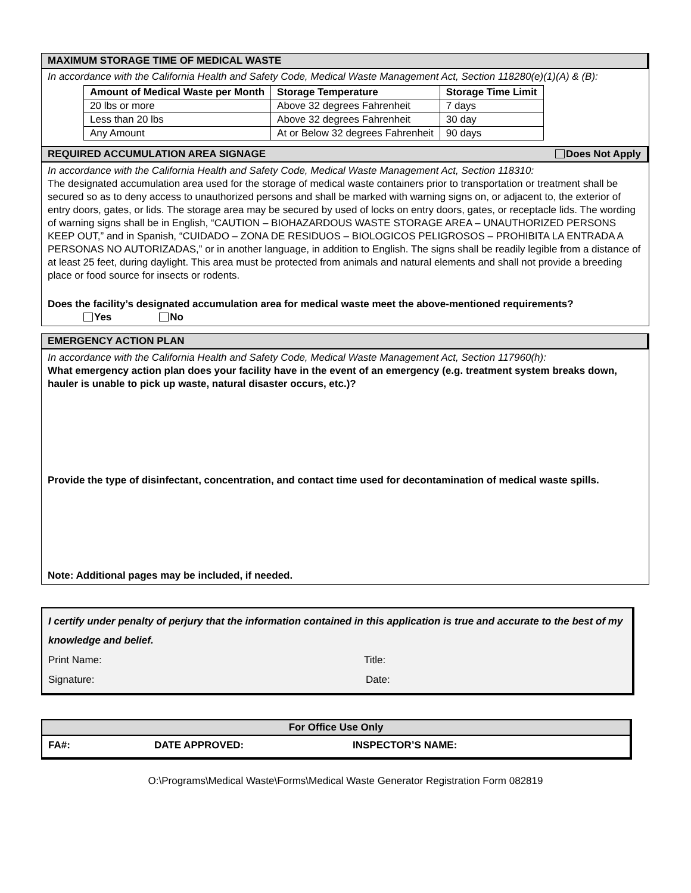MAXIMUM STORAGE TIME OF MEDICAL WASTE
In accordance with the California Health and Safety Code, Medical Waste Management Act, Section 118280(e)(1)(A) & (B):
| Amount of Medical Waste per Month | Storage Temperature | Storage Time Limit |
| --- | --- | --- |
| 20 lbs or more | Above 32 degrees Fahrenheit | 7 days |
| Less than 20 lbs | Above 32 degrees Fahrenheit | 30 day |
| Any Amount | At or Below 32 degrees Fahrenheit | 90 days |
REQUIRED ACCUMULATION AREA SIGNAGE Does Not Apply
In accordance with the California Health and Safety Code, Medical Waste Management Act, Section 118310:
The designated accumulation area used for the storage of medical waste containers prior to transportation or treatment shall be secured so as to deny access to unauthorized persons and shall be marked with warning signs on, or adjacent to, the exterior of entry doors, gates, or lids. The storage area may be secured by used of locks on entry doors, gates, or receptacle lids. The wording of warning signs shall be in English, “CAUTION – BIOHAZARDOUS WASTE STORAGE AREA – UNAUTHORIZED PERSONS KEEP OUT,” and in Spanish, “CUIDADO – ZONA DE RESIDUOS – BIOLOGICOS PELIGROSOS – PROHIBITA LA ENTRADA A PERSONAS NO AUTORIZADAS,” or in another language, in addition to English. The signs shall be readily legible from a distance of at least 25 feet, during daylight. This area must be protected from animals and natural elements and shall not provide a breeding place or food source for insects or rodents.
Does the facility’s designated accumulation area for medical waste meet the above-mentioned requirements?
Yes No
EMERGENCY ACTION PLAN
In accordance with the California Health and Safety Code, Medical Waste Management Act, Section 117960(h):
What emergency action plan does your facility have in the event of an emergency (e.g. treatment system breaks down, hauler is unable to pick up waste, natural disaster occurs, etc.)?
Provide the type of disinfectant, concentration, and contact time used for decontamination of medical waste spills.
Note: Additional pages may be included, if needed.
I certify under penalty of perjury that the information contained in this application is true and accurate to the best of my knowledge and belief.
Print Name: Title:
Signature: Date:
For Office Use Only
FA#: DATE APPROVED: INSPECTOR’S NAME:
O:\Programs\Medical Waste\Forms\Medical Waste Generator Registration Form 082819